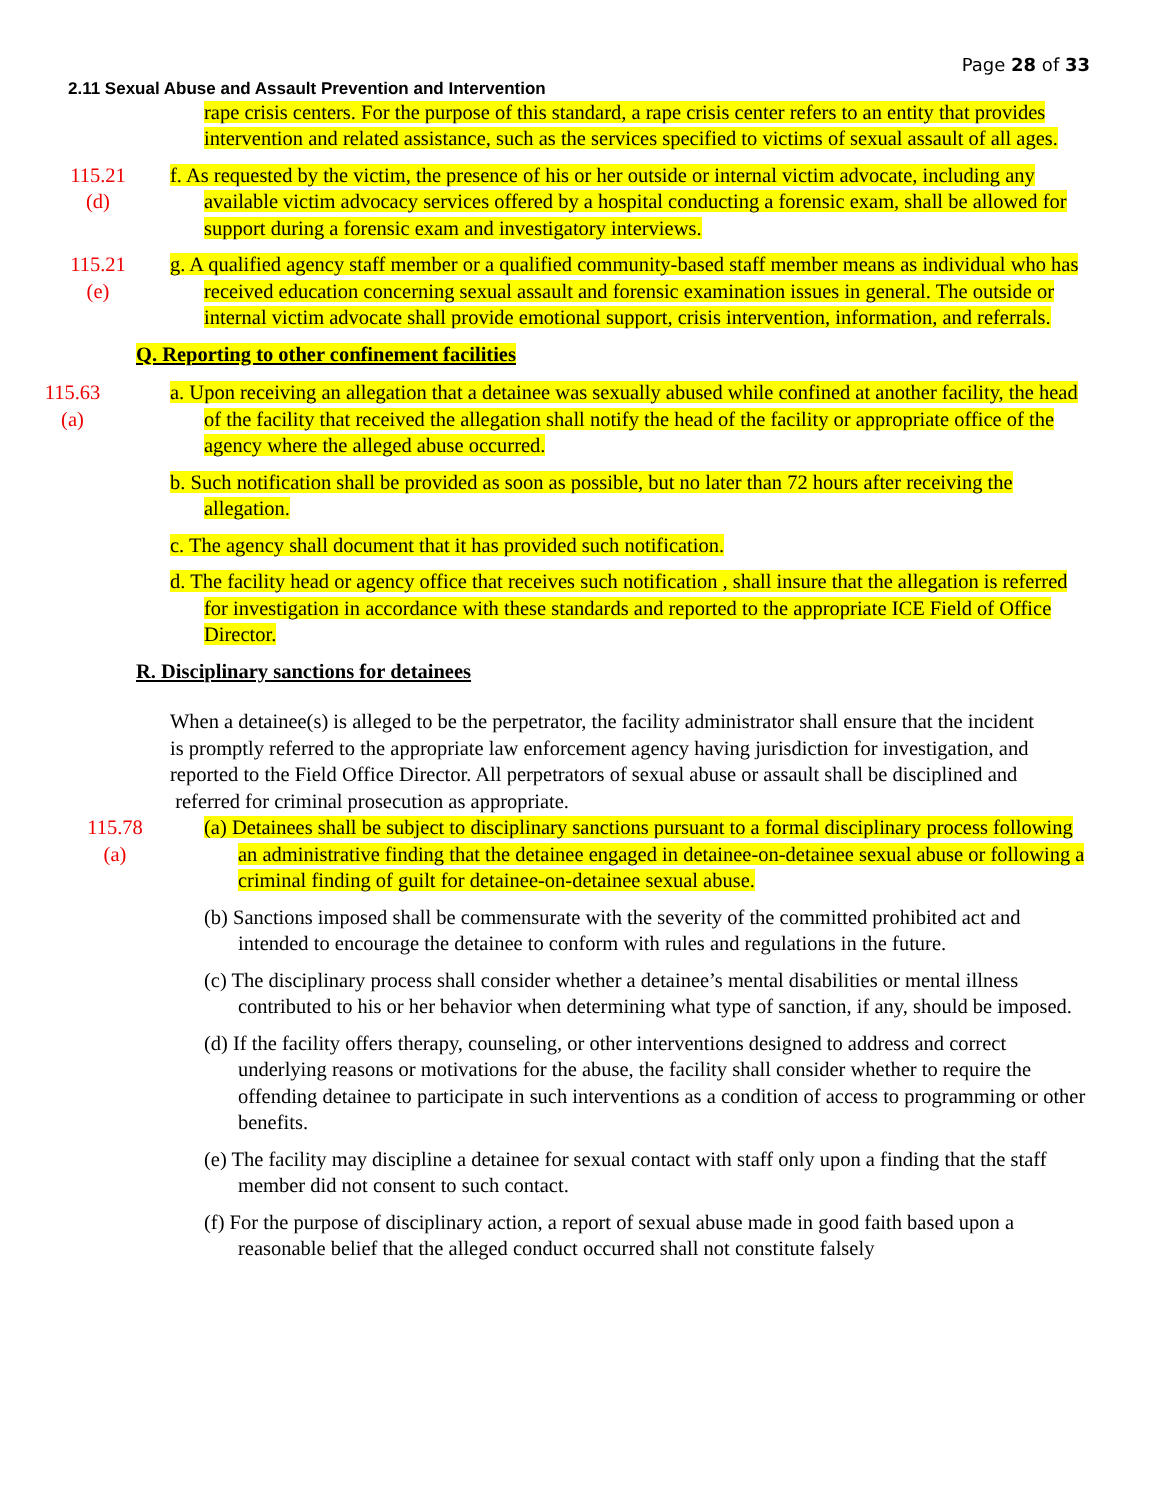Page 28 of 33
2.11 Sexual Abuse and Assault Prevention and Intervention
rape crisis centers. For the purpose of this standard, a rape crisis center refers to an entity that provides intervention and related assistance, such as the services specified to victims of sexual assault of all ages.
115.21
(d)
f. As requested by the victim, the presence of his or her outside or internal victim advocate, including any available victim advocacy services offered by a hospital conducting a forensic exam, shall be allowed for support during a forensic exam and investigatory interviews.
115.21
(e)
g. A qualified agency staff member or a qualified community-based staff member means as individual who has received education concerning sexual assault and forensic examination issues in general. The outside or internal victim advocate shall provide emotional support, crisis intervention, information, and referrals.
Q. Reporting to other confinement facilities
115.63
(a)
a. Upon receiving an allegation that a detainee was sexually abused while confined at another facility, the head of the facility that received the allegation shall notify the head of the facility or appropriate office of the agency where the alleged abuse occurred.
b. Such notification shall be provided as soon as possible, but no later than 72 hours after receiving the allegation.
c. The agency shall document that it has provided such notification.
d. The facility head or agency office that receives such notification , shall insure that the allegation is referred for investigation in accordance with these standards and reported to the appropriate ICE Field of Office Director.
R. Disciplinary sanctions for detainees
When a detainee(s) is alleged to be the perpetrator, the facility administrator shall ensure that the incident
is promptly referred to the appropriate law enforcement agency having jurisdiction for investigation, and
reported to the Field Office Director. All perpetrators of sexual abuse or assault shall be disciplined and
referred for criminal prosecution as appropriate.
115.78
(a)
(a) Detainees shall be subject to disciplinary sanctions pursuant to a formal disciplinary process following an administrative finding that the detainee engaged in detainee-on-detainee sexual abuse or following a criminal finding of guilt for detainee-on-detainee sexual abuse.
(b) Sanctions imposed shall be commensurate with the severity of the committed prohibited act and intended to encourage the detainee to conform with rules and regulations in the future.
(c) The disciplinary process shall consider whether a detainee’s mental disabilities or mental illness contributed to his or her behavior when determining what type of sanction, if any, should be imposed.
(d) If the facility offers therapy, counseling, or other interventions designed to address and correct underlying reasons or motivations for the abuse, the facility shall consider whether to require the offending detainee to participate in such interventions as a condition of access to programming or other benefits.
(e) The facility may discipline a detainee for sexual contact with staff only upon a finding that the staff member did not consent to such contact.
(f) For the purpose of disciplinary action, a report of sexual abuse made in good faith based upon a reasonable belief that the alleged conduct occurred shall not constitute falsely